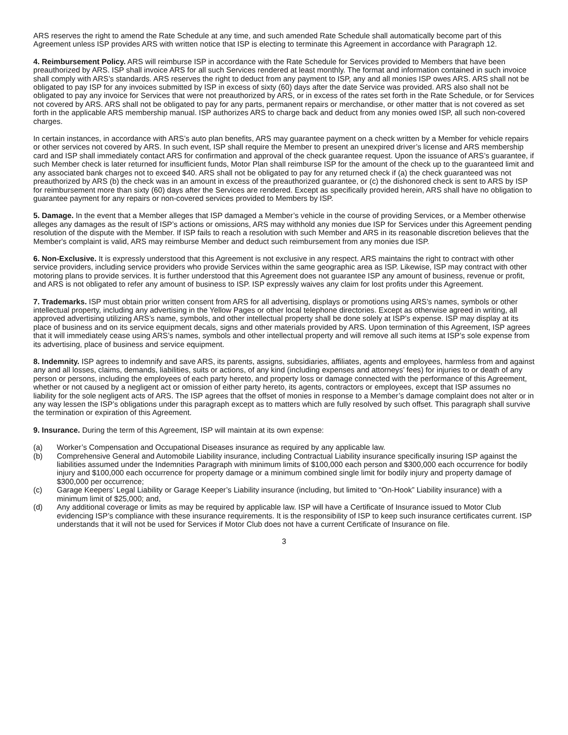ARS reserves the right to amend the Rate Schedule at any time, and such amended Rate Schedule shall automatically become part of this Agreement unless ISP provides ARS with written notice that ISP is electing to terminate this Agreement in accordance with Paragraph 12.
4. Reimbursement Policy. ARS will reimburse ISP in accordance with the Rate Schedule for Services provided to Members that have been preauthorized by ARS. ISP shall invoice ARS for all such Services rendered at least monthly. The format and information contained in such invoice shall comply with ARS’s standards. ARS reserves the right to deduct from any payment to ISP, any and all monies ISP owes ARS. ARS shall not be obligated to pay ISP for any invoices submitted by ISP in excess of sixty (60) days after the date Service was provided. ARS also shall not be obligated to pay any invoice for Services that were not preauthorized by ARS, or in excess of the rates set forth in the Rate Schedule, or for Services not covered by ARS. ARS shall not be obligated to pay for any parts, permanent repairs or merchandise, or other matter that is not covered as set forth in the applicable ARS membership manual. ISP authorizes ARS to charge back and deduct from any monies owed ISP, all such non-covered charges.
In certain instances, in accordance with ARS’s auto plan benefits, ARS may guarantee payment on a check written by a Member for vehicle repairs or other services not covered by ARS. In such event, ISP shall require the Member to present an unexpired driver’s license and ARS membership card and ISP shall immediately contact ARS for confirmation and approval of the check guarantee request. Upon the issuance of ARS’s guarantee, if such Member check is later returned for insufficient funds, Motor Plan shall reimburse ISP for the amount of the check up to the guaranteed limit and any associated bank charges not to exceed $40. ARS shall not be obligated to pay for any returned check if (a) the check guaranteed was not preauthorized by ARS (b) the check was in an amount in excess of the preauthorized guarantee, or (c) the dishonored check is sent to ARS by ISP for reimbursement more than sixty (60) days after the Services are rendered. Except as specifically provided herein, ARS shall have no obligation to guarantee payment for any repairs or non-covered services provided to Members by ISP.
5. Damage. In the event that a Member alleges that ISP damaged a Member’s vehicle in the course of providing Services, or a Member otherwise alleges any damages as the result of ISP’s actions or omissions, ARS may withhold any monies due ISP for Services under this Agreement pending resolution of the dispute with the Member. If ISP fails to reach a resolution with such Member and ARS in its reasonable discretion believes that the Member's complaint is valid, ARS may reimburse Member and deduct such reimbursement from any monies due ISP.
6. Non-Exclusive. It is expressly understood that this Agreement is not exclusive in any respect. ARS maintains the right to contract with other service providers, including service providers who provide Services within the same geographic area as ISP. Likewise, ISP may contract with other motoring plans to provide services. It is further understood that this Agreement does not guarantee ISP any amount of business, revenue or profit, and ARS is not obligated to refer any amount of business to ISP. ISP expressly waives any claim for lost profits under this Agreement.
7. Trademarks. ISP must obtain prior written consent from ARS for all advertising, displays or promotions using ARS’s names, symbols or other intellectual property, including any advertising in the Yellow Pages or other local telephone directories. Except as otherwise agreed in writing, all approved advertising utilizing ARS’s name, symbols, and other intellectual property shall be done solely at ISP’s expense. ISP may display at its place of business and on its service equipment decals, signs and other materials provided by ARS. Upon termination of this Agreement, ISP agrees that it will immediately cease using ARS’s names, symbols and other intellectual property and will remove all such items at ISP’s sole expense from its advertising, place of business and service equipment.
8. Indemnity. ISP agrees to indemnify and save ARS, its parents, assigns, subsidiaries, affiliates, agents and employees, harmless from and against any and all losses, claims, demands, liabilities, suits or actions, of any kind (including expenses and attorneys’ fees) for injuries to or death of any person or persons, including the employees of each party hereto, and property loss or damage connected with the performance of this Agreement, whether or not caused by a negligent act or omission of either party hereto, its agents, contractors or employees, except that ISP assumes no liability for the sole negligent acts of ARS. The ISP agrees that the offset of monies in response to a Member’s damage complaint does not alter or in any way lessen the ISP’s obligations under this paragraph except as to matters which are fully resolved by such offset. This paragraph shall survive the termination or expiration of this Agreement.
9. Insurance. During the term of this Agreement, ISP will maintain at its own expense:
(a) Worker’s Compensation and Occupational Diseases insurance as required by any applicable law.
(b) Comprehensive General and Automobile Liability insurance, including Contractual Liability insurance specifically insuring ISP against the liabilities assumed under the Indemnities Paragraph with minimum limits of $100,000 each person and $300,000 each occurrence for bodily injury and $100,000 each occurrence for property damage or a minimum combined single limit for bodily injury and property damage of $300,000 per occurrence;
(c) Garage Keepers’ Legal Liability or Garage Keeper’s Liability insurance (including, but limited to “On-Hook” Liability insurance) with a minimum limit of $25,000; and,
(d) Any additional coverage or limits as may be required by applicable law. ISP will have a Certificate of Insurance issued to Motor Club evidencing ISP’s compliance with these insurance requirements. It is the responsibility of ISP to keep such insurance certificates current. ISP understands that it will not be used for Services if Motor Club does not have a current Certificate of Insurance on file.
3